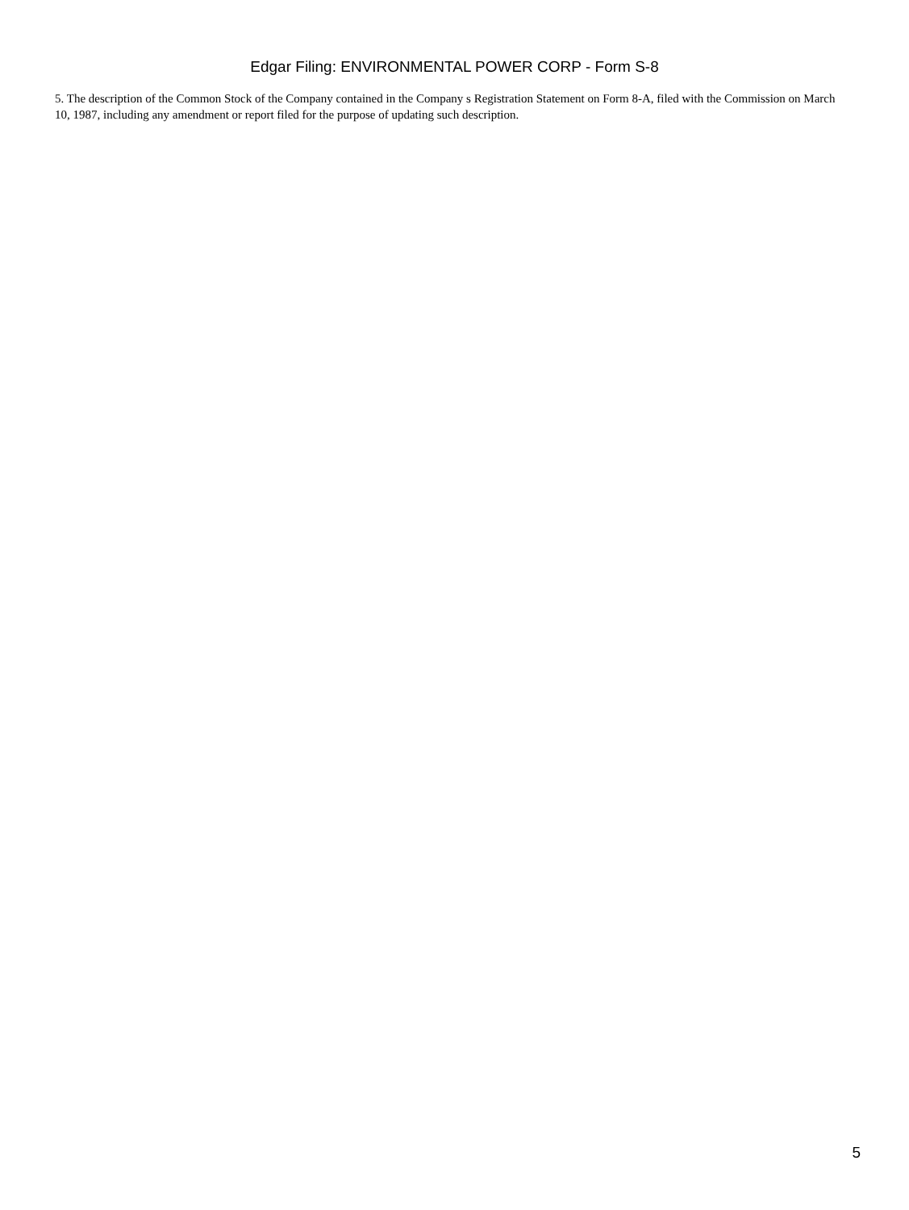Edgar Filing: ENVIRONMENTAL POWER CORP - Form S-8
5. The description of the Common Stock of the Company contained in the Company s Registration Statement on Form 8-A, filed with the Commission on March 10, 1987, including any amendment or report filed for the purpose of updating such description.
5